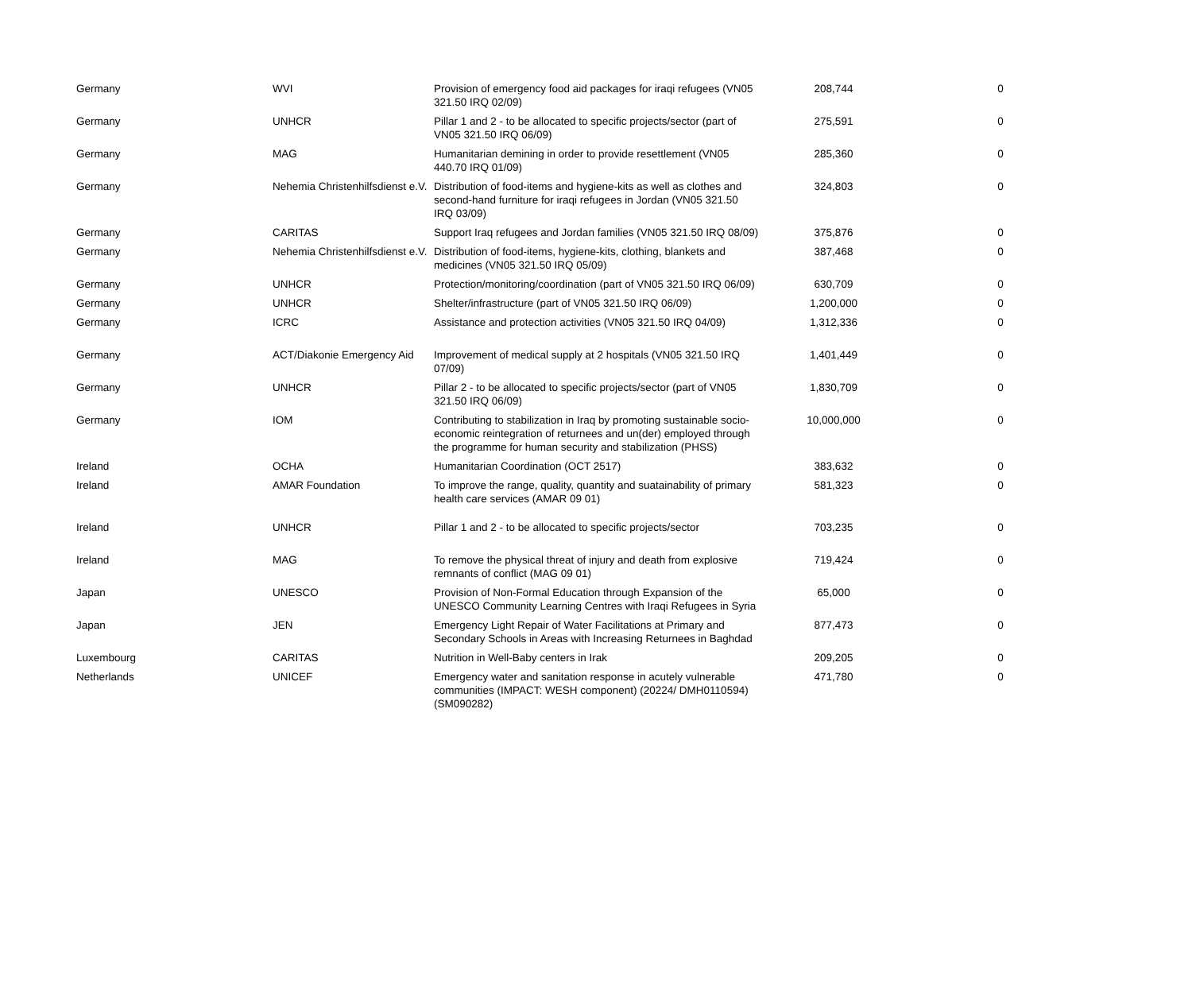| Germany | WVI | Provision of emergency food aid packages for iraqi refugees (VN05 321.50 IRQ 02/09) | 208,744 | 0 |
| Germany | UNHCR | Pillar 1 and 2 - to be allocated to specific projects/sector (part of VN05 321.50 IRQ 06/09) | 275,591 | 0 |
| Germany | MAG | Humanitarian demining in order to provide resettlement (VN05 440.70 IRQ 01/09) | 285,360 | 0 |
| Germany | Nehemia Christenhilfsdienst e.V. | Distribution of food-items and hygiene-kits as well as clothes and second-hand furniture for iraqi refugees in Jordan (VN05 321.50 IRQ 03/09) | 324,803 | 0 |
| Germany | CARITAS | Support Iraq refugees and Jordan families (VN05 321.50 IRQ 08/09) | 375,876 | 0 |
| Germany | Nehemia Christenhilfsdienst e.V. | Distribution of food-items, hygiene-kits, clothing, blankets and medicines (VN05 321.50 IRQ 05/09) | 387,468 | 0 |
| Germany | UNHCR | Protection/monitoring/coordination (part of VN05 321.50 IRQ 06/09) | 630,709 | 0 |
| Germany | UNHCR | Shelter/infrastructure (part of VN05 321.50 IRQ 06/09) | 1,200,000 | 0 |
| Germany | ICRC | Assistance and protection activities (VN05 321.50 IRQ 04/09) | 1,312,336 | 0 |
| Germany | ACT/Diakonie Emergency Aid | Improvement of medical supply at 2 hospitals (VN05 321.50 IRQ 07/09) | 1,401,449 | 0 |
| Germany | UNHCR | Pillar 2 - to be allocated to specific projects/sector (part of VN05 321.50 IRQ 06/09) | 1,830,709 | 0 |
| Germany | IOM | Contributing to stabilization in Iraq by promoting sustainable socio-economic reintegration of returnees and un(der) employed through the programme for human security and stabilization (PHSS) | 10,000,000 | 0 |
| Ireland | OCHA | Humanitarian Coordination (OCT 2517) | 383,632 | 0 |
| Ireland | AMAR Foundation | To improve the range, quality, quantity and suatainability of primary health care services (AMAR 09 01) | 581,323 | 0 |
| Ireland | UNHCR | Pillar 1 and 2 - to be allocated to specific projects/sector | 703,235 | 0 |
| Ireland | MAG | To remove the physical threat of injury and death from explosive remnants of conflict (MAG 09 01) | 719,424 | 0 |
| Japan | UNESCO | Provision of Non-Formal Education through Expansion of the UNESCO Community Learning Centres with Iraqi Refugees in Syria | 65,000 | 0 |
| Japan | JEN | Emergency Light Repair of Water Facilitations at Primary and Secondary Schools in Areas with Increasing Returnees in Baghdad | 877,473 | 0 |
| Luxembourg | CARITAS | Nutrition in Well-Baby centers in Irak | 209,205 | 0 |
| Netherlands | UNICEF | Emergency water and sanitation response in acutely vulnerable communities (IMPACT: WESH component) (20224/ DMH0110594) (SM090282) | 471,780 | 0 |